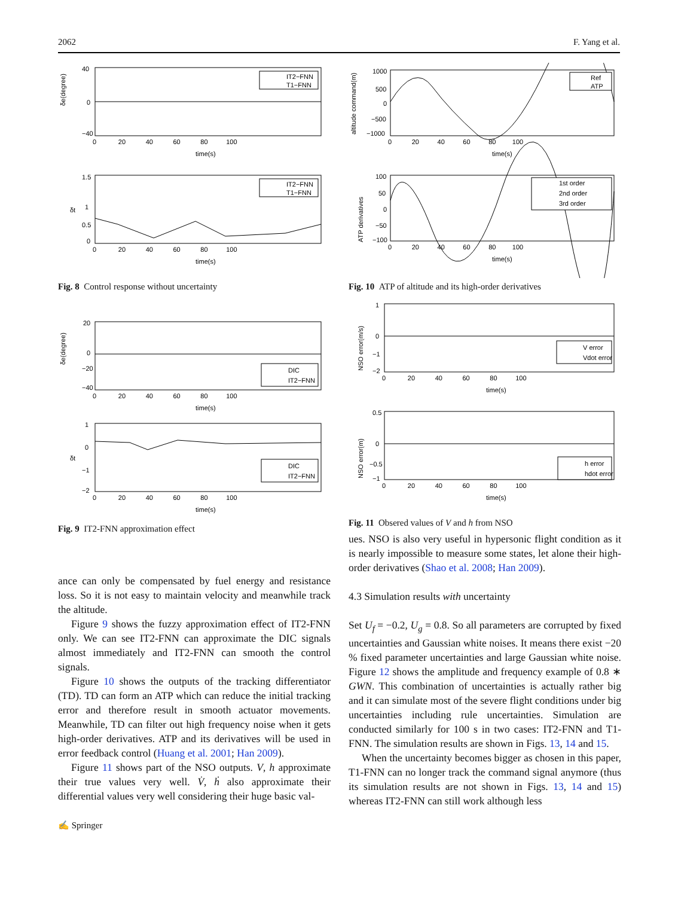2062 F. Yang et al.
δe(degree)
40
−40
0
IT2−FNN
T1−FNN
0 20 40 60 80 100
time(s)
δt
1.5
1
0.5
0
IT2−FNN
T1−FNN
0 20 40 60 80 100
time(s)
Fig. 8 Control response without uncertainty
δe(degree)
20
0
−20
−40
DIC
IT2−FNN
0 20 40 60 80 100
time(s)
δt
1
0
−1
−2
DIC
IT2−FNN
0 20 40 60 80 100
time(s)
Fig. 9 IT2-FNN approximation effect
ance can only be compensated by fuel energy and resistance loss. So it is not easy to maintain velocity and meanwhile track the altitude.
Figure 9 shows the fuzzy approximation effect of IT2-FNN only. We can see IT2-FNN can approximate the DIC signals almost immediately and IT2-FNN can smooth the control signals.
Figure 10 shows the outputs of the tracking differentiator (TD). TD can form an ATP which can reduce the initial tracking error and therefore result in smooth actuator movements. Meanwhile, TD can filter out high frequency noise when it gets high-order derivatives. ATP and its derivatives will be used in error feedback control (Huang et al. 2001; Han 2009).
Figure 11 shows part of the NSO outputs. V, h approximate their true values very well. V̇, ḣ also approximate their differential values very well considering their huge basic val-
✍ Springer
altitude command(m)
1000
500
0
−500
−1000
Ref
ATP
0 20 40 60 80 100
time(s)
ATP derivatives
100
50
0
−50
−100
1st order
2nd order
3rd order
0 20 40 60 80 100
time(s)
Fig. 10 ATP of altitude and its high-order derivatives
NSO error(m/s)
1
0
−1
−2
V error
Vdot error
0 20 40 60 80 100
time(s)
NSO error(m)
0.5
0
−0.5
−1
h error
hdot error
0 20 40 60 80 100
time(s)
Fig. 11 Obsered values of V and h from NSO
ues. NSO is also very useful in hypersonic flight condition as it is nearly impossible to measure some states, let alone their high-order derivatives (Shao et al. 2008; Han 2009).
4.3 Simulation results with uncertainty
Set U<sub>f</sub> = −0.2, U<sub>g</sub> = 0.8. So all parameters are corrupted by fixed uncertainties and Gaussian white noises. It means there exist −20 % fixed parameter uncertainties and large Gaussian white noise. Figure 12 shows the amplitude and frequency example of 0.8 ∗ GWN. This combination of uncertainties is actually rather big and it can simulate most of the severe flight conditions under big uncertainties including rule uncertainties. Simulation are conducted similarly for 100 s in two cases: IT2-FNN and T1-FNN. The simulation results are shown in Figs. 13, 14 and 15.
When the uncertainty becomes bigger as chosen in this paper, T1-FNN can no longer track the command signal anymore (thus its simulation results are not shown in Figs. 13, 14 and 15) whereas IT2-FNN can still work although less